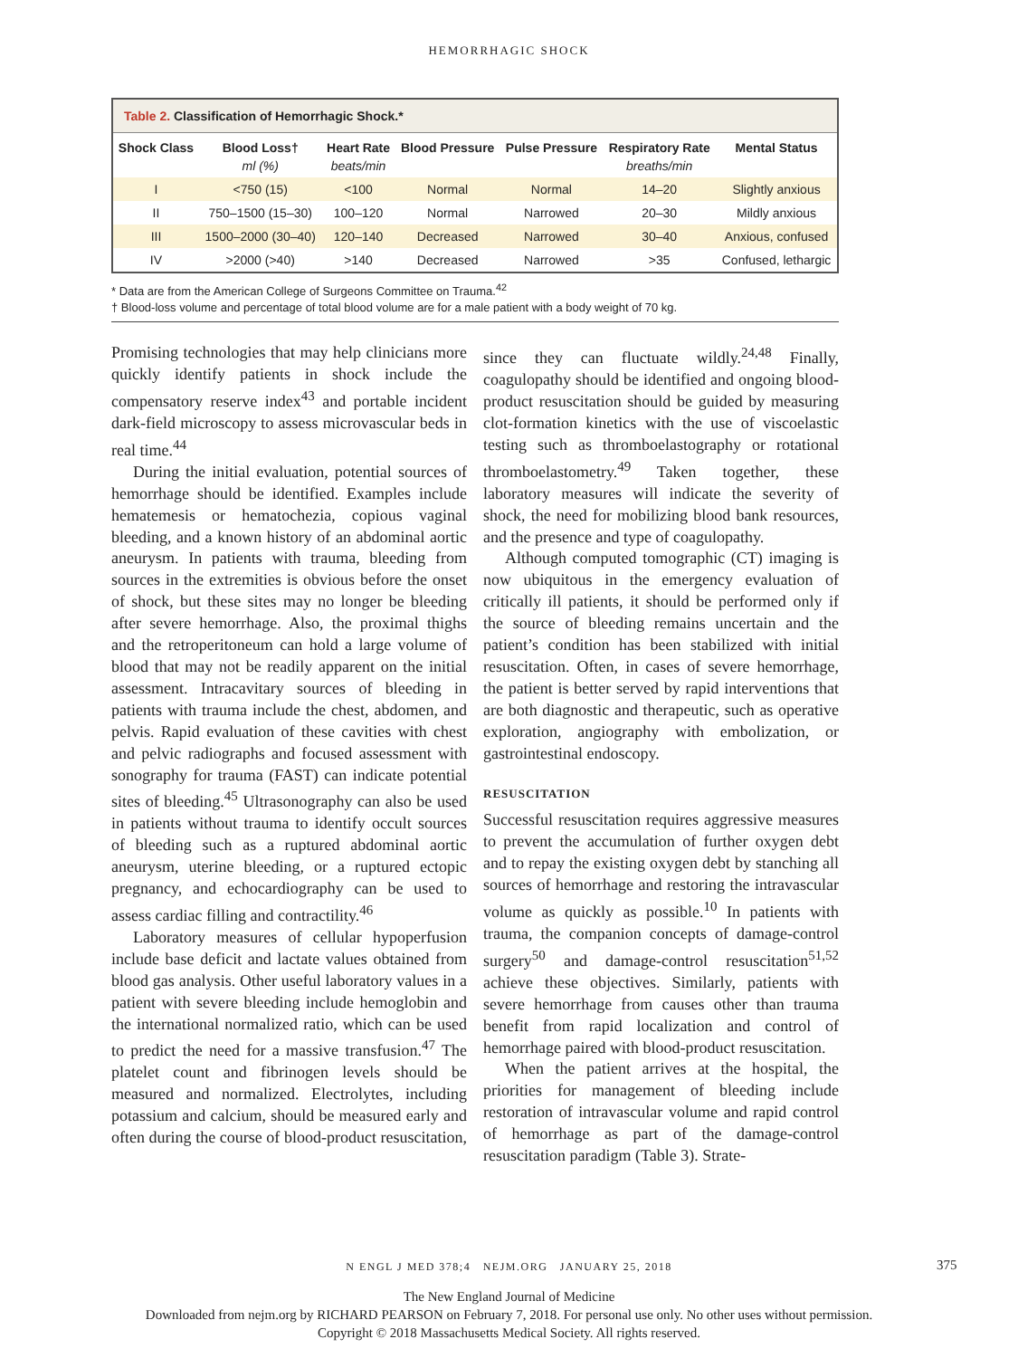HEMORRHAGIC SHOCK
Table 2. Classification of Hemorrhagic Shock.*
| Shock Class | Blood Loss† | Heart Rate | Blood Pressure | Pulse Pressure | Respiratory Rate | Mental Status |
| --- | --- | --- | --- | --- | --- | --- |
| | ml (%) | beats/min | | | breaths/min | |
| I | <750 (15) | <100 | Normal | Normal | 14–20 | Slightly anxious |
| II | 750–1500 (15–30) | 100–120 | Normal | Narrowed | 20–30 | Mildly anxious |
| III | 1500–2000 (30–40) | 120–140 | Decreased | Narrowed | 30–40 | Anxious, confused |
| IV | >2000 (>40) | >140 | Decreased | Narrowed | >35 | Confused, lethargic |
* Data are from the American College of Surgeons Committee on Trauma.<sup>42</sup>
† Blood-loss volume and percentage of total blood volume are for a male patient with a body weight of 70 kg.
Promising technologies that may help clinicians more quickly identify patients in shock include the compensatory reserve index<sup>43</sup> and portable incident dark-field microscopy to assess microvascular beds in real time.<sup>44</sup>
During the initial evaluation, potential sources of hemorrhage should be identified. Examples include hematemesis or hematochezia, copious vaginal bleeding, and a known history of an abdominal aortic aneurysm. In patients with trauma, bleeding from sources in the extremities is obvious before the onset of shock, but these sites may no longer be bleeding after severe hemorrhage. Also, the proximal thighs and the retroperitoneum can hold a large volume of blood that may not be readily apparent on the initial assessment. Intracavitary sources of bleeding in patients with trauma include the chest, abdomen, and pelvis. Rapid evaluation of these cavities with chest and pelvic radiographs and focused assessment with sonography for trauma (FAST) can indicate potential sites of bleeding.<sup>45</sup> Ultrasonography can also be used in patients without trauma to identify occult sources of bleeding such as a ruptured abdominal aortic aneurysm, uterine bleeding, or a ruptured ectopic pregnancy, and echocardiography can be used to assess cardiac filling and contractility.<sup>46</sup>
Laboratory measures of cellular hypoperfusion include base deficit and lactate values obtained from blood gas analysis. Other useful laboratory values in a patient with severe bleeding include hemoglobin and the international normalized ratio, which can be used to predict the need for a massive transfusion.<sup>47</sup> The platelet count and fibrinogen levels should be measured and normalized. Electrolytes, including potassium and calcium, should be measured early and often during the course of blood-product resuscitation, since they can fluctuate wildly.<sup>24,48</sup> Finally, coagulopathy should be identified and ongoing blood-product resuscitation should be guided by measuring clot-formation kinetics with the use of viscoelastic testing such as thromboelastography or rotational thromboelastometry.<sup>49</sup> Taken together, these laboratory measures will indicate the severity of shock, the need for mobilizing blood bank resources, and the presence and type of coagulopathy.
Although computed tomographic (CT) imaging is now ubiquitous in the emergency evaluation of critically ill patients, it should be performed only if the source of bleeding remains uncertain and the patient’s condition has been stabilized with initial resuscitation. Often, in cases of severe hemorrhage, the patient is better served by rapid interventions that are both diagnostic and therapeutic, such as operative exploration, angiography with embolization, or gastrointestinal endoscopy.
RESUSCITATION
Successful resuscitation requires aggressive measures to prevent the accumulation of further oxygen debt and to repay the existing oxygen debt by stanching all sources of hemorrhage and restoring the intravascular volume as quickly as possible.<sup>10</sup> In patients with trauma, the companion concepts of damage-control surgery<sup>50</sup> and damage-control resuscitation<sup>51,52</sup> achieve these objectives. Similarly, patients with severe hemorrhage from causes other than trauma benefit from rapid localization and control of hemorrhage paired with blood-product resuscitation.
When the patient arrives at the hospital, the priorities for management of bleeding include restoration of intravascular volume and rapid control of hemorrhage as part of the damage-control resuscitation paradigm (Table 3). Strate-
N ENGL J MED 378;4 NEJM.ORG JANUARY 25, 2018 375
The New England Journal of Medicine
Downloaded from nejm.org by RICHARD PEARSON on February 7, 2018. For personal use only. No other uses without permission.
Copyright © 2018 Massachusetts Medical Society. All rights reserved.